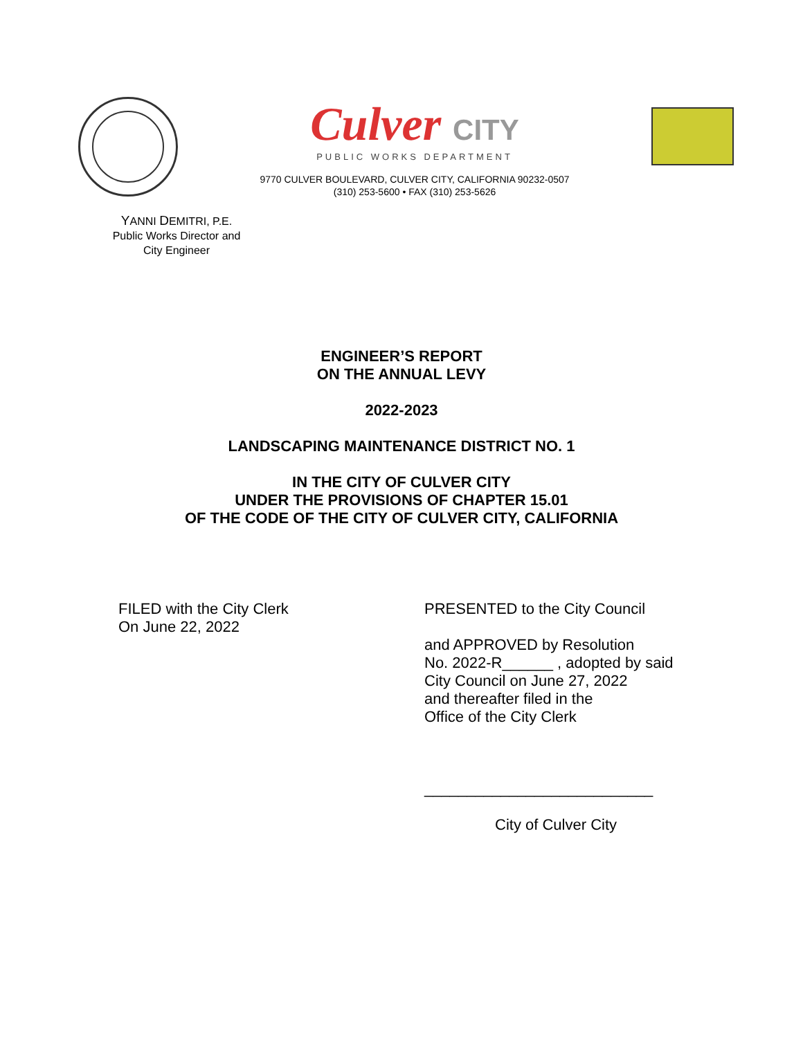Culver CITY
PUBLIC WORKS DEPARTMENT
9770 CULVER BOULEVARD, CULVER CITY, CALIFORNIA 90232-0507
(310) 253-5600 • FAX (310) 253-5626
YANNI DEMITRI, P.E.
Public Works Director and
City Engineer
ENGINEER’S REPORT
ON THE ANNUAL LEVY
2022-2023
LANDSCAPING MAINTENANCE DISTRICT NO. 1
IN THE CITY OF CULVER CITY
UNDER THE PROVISIONS OF CHAPTER 15.01
OF THE CODE OF THE CITY OF CULVER CITY, CALIFORNIA
FILED with the City Clerk
On June 22, 2022
PRESENTED to the City Council
and APPROVED by Resolution
No. 2022-R______ , adopted by said
City Council on June 27, 2022
and thereafter filed in the
Office of the City Clerk
___________________________
City of Culver City